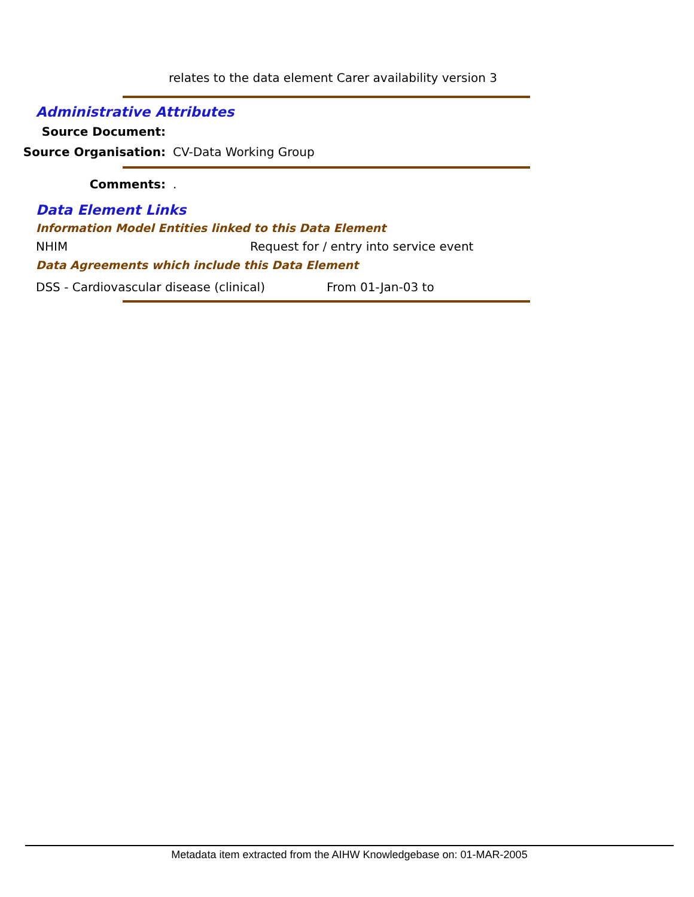relates to the data element Carer availability version 3
Administrative Attributes
Source Document:
Source Organisation: CV-Data Working Group
Comments: .
Data Element Links
Information Model Entities linked to this Data Element
NHIM Request for / entry into service event
Data Agreements which include this Data Element
DSS - Cardiovascular disease (clinical) From 01-Jan-03 to
Metadata item extracted from the AIHW Knowledgebase on: 01-MAR-2005